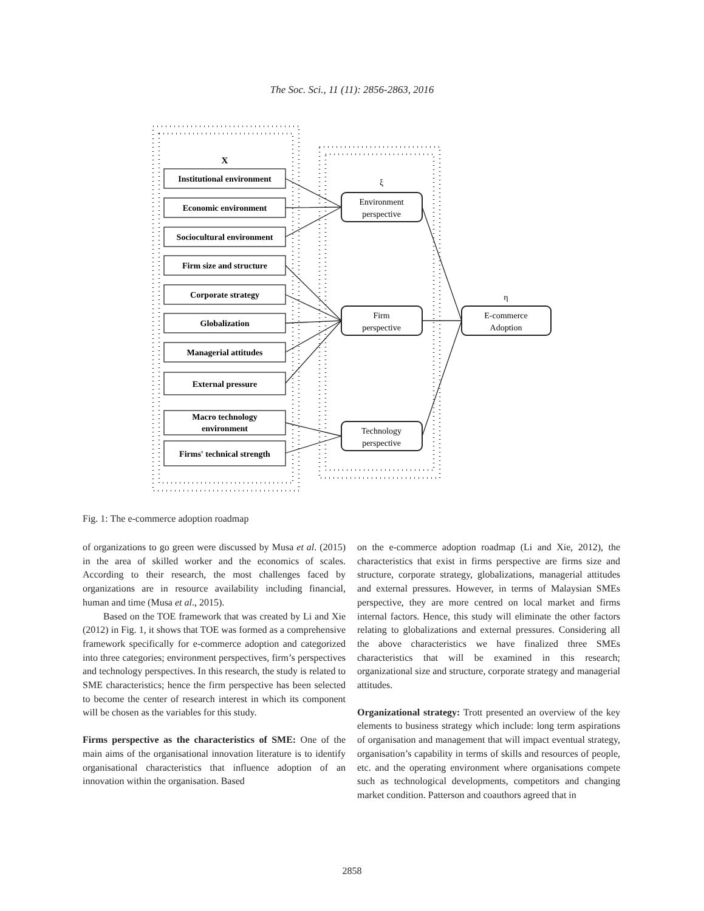The Soc. Sci., 11 (11): 2856-2863, 2016
X
Institutional environment
Economic environment
Sociocultural environment
Firm size and structure
Corporate strategy
Globalization
Managerial attitudes
External pressure
Macro technology
environment
Firms' technical strength
ξ
Environment
perspective
Firm
perspective
Technology
perspective
η
E-commerce
Adoption
Fig. 1: The e-commerce adoption roadmap
of organizations to go green were discussed by Musa et al. (2015) in the area of skilled worker and the economics of scales. According to their research, the most challenges faced by organizations are in resource availability including financial, human and time (Musa et al., 2015).
Based on the TOE framework that was created by Li and Xie (2012) in Fig. 1, it shows that TOE was formed as a comprehensive framework specifically for e-commerce adoption and categorized into three categories; environment perspectives, firm’s perspectives and technology perspectives. In this research, the study is related to SME characteristics; hence the firm perspective has been selected to become the center of research interest in which its component will be chosen as the variables for this study.
Firms perspective as the characteristics of SME: One of the main aims of the organisational innovation literature is to identify organisational characteristics that influence adoption of an innovation within the organisation. Based
on the e-commerce adoption roadmap (Li and Xie, 2012), the characteristics that exist in firms perspective are firms size and structure, corporate strategy, globalizations, managerial attitudes and external pressures. However, in terms of Malaysian SMEs perspective, they are more centred on local market and firms internal factors. Hence, this study will eliminate the other factors relating to globalizations and external pressures. Considering all the above characteristics we have finalized three SMEs characteristics that will be examined in this research; organizational size and structure, corporate strategy and managerial attitudes.
Organizational strategy: Trott presented an overview of the key elements to business strategy which include: long term aspirations of organisation and management that will impact eventual strategy, organisation’s capability in terms of skills and resources of people, etc. and the operating environment where organisations compete such as technological developments, competitors and changing market condition. Patterson and coauthors agreed that in
2858